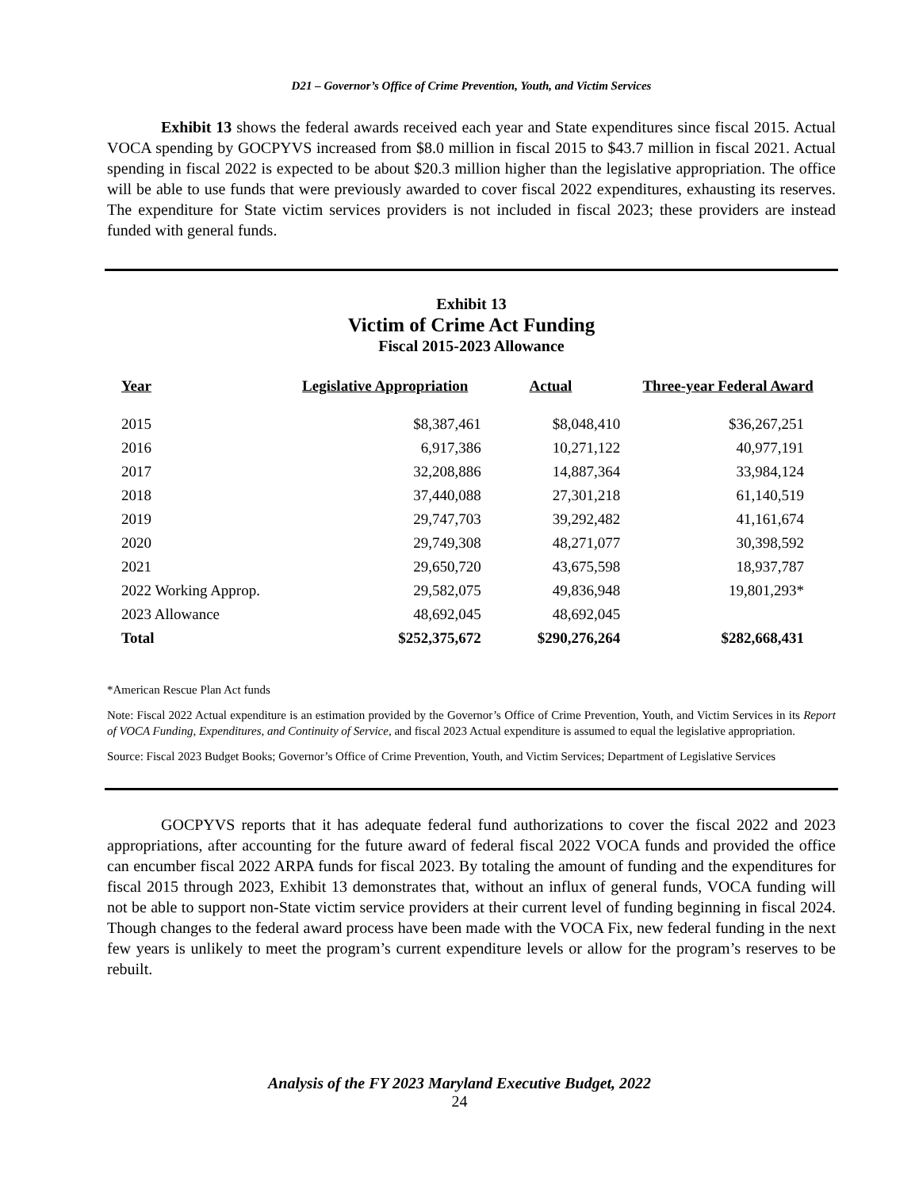D21 – Governor’s Office of Crime Prevention, Youth, and Victim Services
Exhibit 13 shows the federal awards received each year and State expenditures since fiscal 2015. Actual VOCA spending by GOCPYVS increased from $8.0 million in fiscal 2015 to $43.7 million in fiscal 2021. Actual spending in fiscal 2022 is expected to be about $20.3 million higher than the legislative appropriation. The office will be able to use funds that were previously awarded to cover fiscal 2022 expenditures, exhausting its reserves. The expenditure for State victim services providers is not included in fiscal 2023; these providers are instead funded with general funds.
Exhibit 13
Victim of Crime Act Funding
Fiscal 2015-2023 Allowance
| Year | Legislative Appropriation | Actual | Three-year Federal Award |
| --- | --- | --- | --- |
| 2015 | $8,387,461 | $8,048,410 | $36,267,251 |
| 2016 | 6,917,386 | 10,271,122 | 40,977,191 |
| 2017 | 32,208,886 | 14,887,364 | 33,984,124 |
| 2018 | 37,440,088 | 27,301,218 | 61,140,519 |
| 2019 | 29,747,703 | 39,292,482 | 41,161,674 |
| 2020 | 29,749,308 | 48,271,077 | 30,398,592 |
| 2021 | 29,650,720 | 43,675,598 | 18,937,787 |
| 2022 Working Approp. | 29,582,075 | 49,836,948 | 19,801,293* |
| 2023 Allowance | 48,692,045 | 48,692,045 | |
| Total | $252,375,672 | $290,276,264 | $282,668,431 |
*American Rescue Plan Act funds
Note: Fiscal 2022 Actual expenditure is an estimation provided by the Governor’s Office of Crime Prevention, Youth, and Victim Services in its Report of VOCA Funding, Expenditures, and Continuity of Service, and fiscal 2023 Actual expenditure is assumed to equal the legislative appropriation.
Source: Fiscal 2023 Budget Books; Governor’s Office of Crime Prevention, Youth, and Victim Services; Department of Legislative Services
GOCPYVS reports that it has adequate federal fund authorizations to cover the fiscal 2022 and 2023 appropriations, after accounting for the future award of federal fiscal 2022 VOCA funds and provided the office can encumber fiscal 2022 ARPA funds for fiscal 2023. By totaling the amount of funding and the expenditures for fiscal 2015 through 2023, Exhibit 13 demonstrates that, without an influx of general funds, VOCA funding will not be able to support non-State victim service providers at their current level of funding beginning in fiscal 2024. Though changes to the federal award process have been made with the VOCA Fix, new federal funding in the next few years is unlikely to meet the program’s current expenditure levels or allow for the program’s reserves to be rebuilt.
Analysis of the FY 2023 Maryland Executive Budget, 2022
24